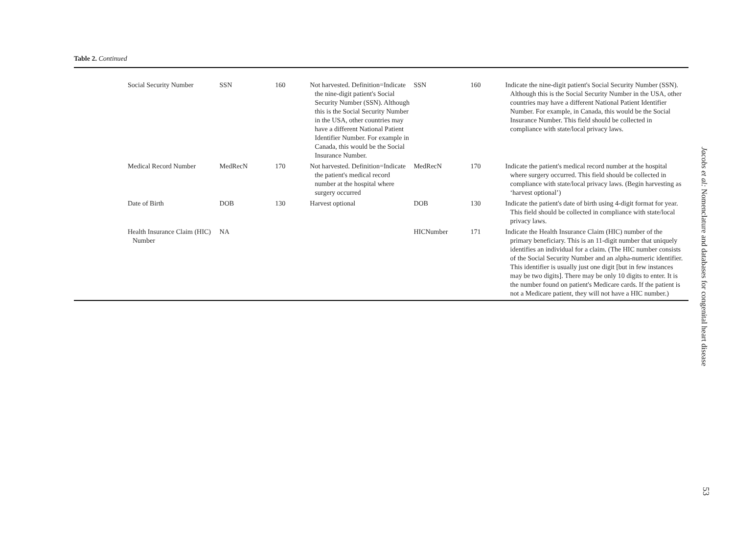Table 2. Continued
| Social Security Number | SSN | 160 | Not harvested. Definition=Indicate the nine-digit patient's Social Security Number (SSN). Although this is the Social Security Number in the USA, other countries may have a different National Patient Identifier Number. For example in Canada, this would be the Social Insurance Number. | SSN | 160 | Indicate the nine-digit patient's Social Security Number (SSN). Although this is the Social Security Number in the USA, other countries may have a different National Patient Identifier Number. For example, in Canada, this would be the Social Insurance Number. This field should be collected in compliance with state/local privacy laws. |
| Medical Record Number | MedRecN | 170 | Not harvested. Definition=Indicate the patient's medical record number at the hospital where surgery occurred | MedRecN | 170 | Indicate the patient's medical record number at the hospital where surgery occurred. This field should be collected in compliance with state/local privacy laws. (Begin harvesting as ‘harvest optional’) |
| Date of Birth | DOB | 130 | Harvest optional | DOB | 130 | Indicate the patient's date of birth using 4-digit format for year. This field should be collected in compliance with state/local privacy laws. |
| Health Insurance Claim (HIC) Number | NA | | | HICNumber | 171 | Indicate the Health Insurance Claim (HIC) number of the primary beneficiary. This is an 11-digit number that uniquely identifies an individual for a claim. (The HIC number consists of the Social Security Number and an alpha-numeric identifier. This identifier is usually just one digit [but in few instances may be two digits]. There may be only 10 digits to enter. It is the number found on patient's Medicare cards. If the patient is not a Medicare patient, they will not have a HIC number.) |
Jacobs et al: Nomenclature and databases for congenital heart disease
53